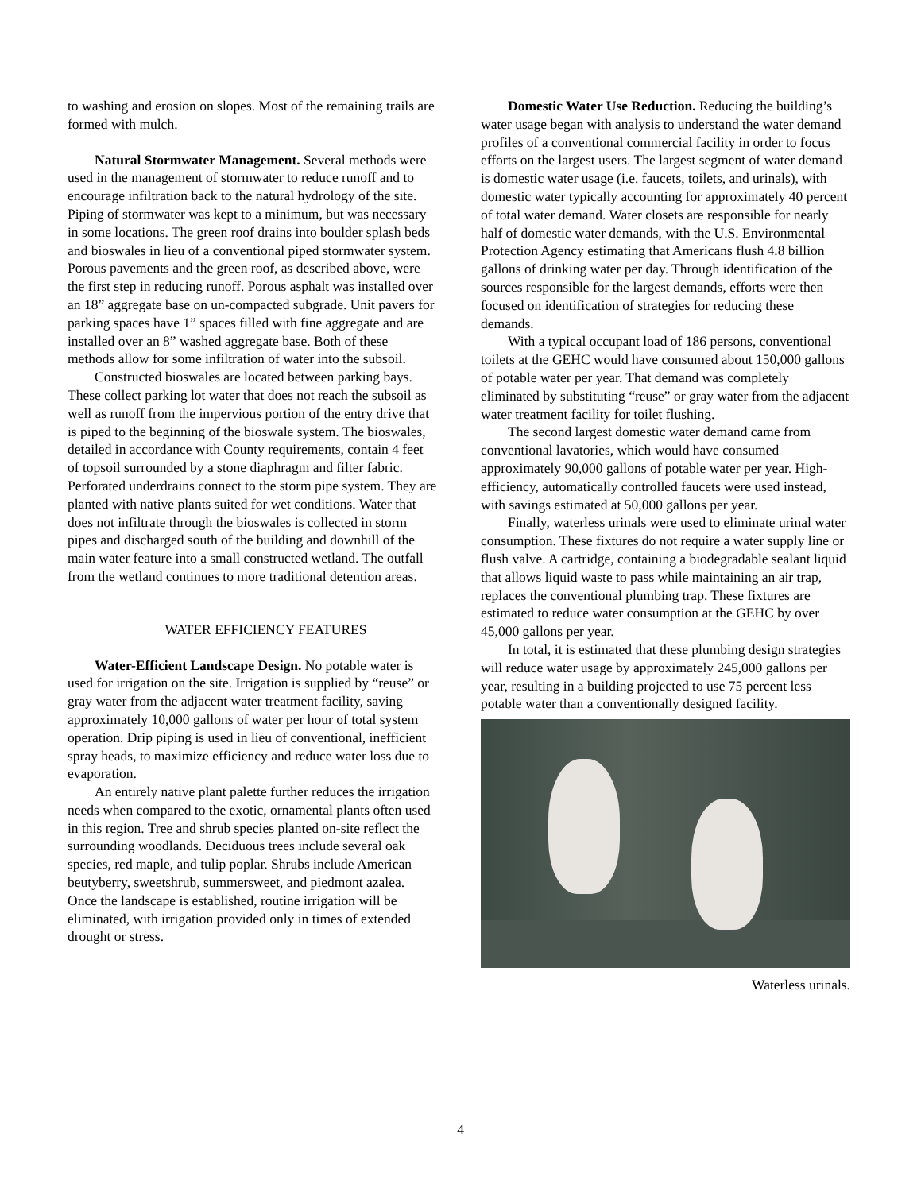to washing and erosion on slopes. Most of the remaining trails are formed with mulch.
Natural Stormwater Management. Several methods were used in the management of stormwater to reduce runoff and to encourage infiltration back to the natural hydrology of the site. Piping of stormwater was kept to a minimum, but was necessary in some locations. The green roof drains into boulder splash beds and bioswales in lieu of a conventional piped stormwater system. Porous pavements and the green roof, as described above, were the first step in reducing runoff. Porous asphalt was installed over an 18” aggregate base on un-compacted subgrade. Unit pavers for parking spaces have 1” spaces filled with fine aggregate and are installed over an 8” washed aggregate base. Both of these methods allow for some infiltration of water into the subsoil.
Constructed bioswales are located between parking bays. These collect parking lot water that does not reach the subsoil as well as runoff from the impervious portion of the entry drive that is piped to the beginning of the bioswale system. The bioswales, detailed in accordance with County requirements, contain 4 feet of topsoil surrounded by a stone diaphragm and filter fabric. Perforated underdrains connect to the storm pipe system. They are planted with native plants suited for wet conditions. Water that does not infiltrate through the bioswales is collected in storm pipes and discharged south of the building and downhill of the main water feature into a small constructed wetland. The outfall from the wetland continues to more traditional detention areas.
WATER EFFICIENCY FEATURES
Water-Efficient Landscape Design. No potable water is used for irrigation on the site. Irrigation is supplied by “reuse” or gray water from the adjacent water treatment facility, saving approximately 10,000 gallons of water per hour of total system operation. Drip piping is used in lieu of conventional, inefficient spray heads, to maximize efficiency and reduce water loss due to evaporation.
An entirely native plant palette further reduces the irrigation needs when compared to the exotic, ornamental plants often used in this region. Tree and shrub species planted on-site reflect the surrounding woodlands. Deciduous trees include several oak species, red maple, and tulip poplar. Shrubs include American beutyberry, sweetshrub, summersweet, and piedmont azalea. Once the landscape is established, routine irrigation will be eliminated, with irrigation provided only in times of extended drought or stress.
Domestic Water Use Reduction. Reducing the building’s water usage began with analysis to understand the water demand profiles of a conventional commercial facility in order to focus efforts on the largest users. The largest segment of water demand is domestic water usage (i.e. faucets, toilets, and urinals), with domestic water typically accounting for approximately 40 percent of total water demand. Water closets are responsible for nearly half of domestic water demands, with the U.S. Environmental Protection Agency estimating that Americans flush 4.8 billion gallons of drinking water per day. Through identification of the sources responsible for the largest demands, efforts were then focused on identification of strategies for reducing these demands.
With a typical occupant load of 186 persons, conventional toilets at the GEHC would have consumed about 150,000 gallons of potable water per year. That demand was completely eliminated by substituting “reuse” or gray water from the adjacent water treatment facility for toilet flushing.
The second largest domestic water demand came from conventional lavatories, which would have consumed approximately 90,000 gallons of potable water per year. High-efficiency, automatically controlled faucets were used instead, with savings estimated at 50,000 gallons per year.
Finally, waterless urinals were used to eliminate urinal water consumption. These fixtures do not require a water supply line or flush valve. A cartridge, containing a biodegradable sealant liquid that allows liquid waste to pass while maintaining an air trap, replaces the conventional plumbing trap. These fixtures are estimated to reduce water consumption at the GEHC by over 45,000 gallons per year.
In total, it is estimated that these plumbing design strategies will reduce water usage by approximately 245,000 gallons per year, resulting in a building projected to use 75 percent less potable water than a conventionally designed facility.
Waterless urinals.
4